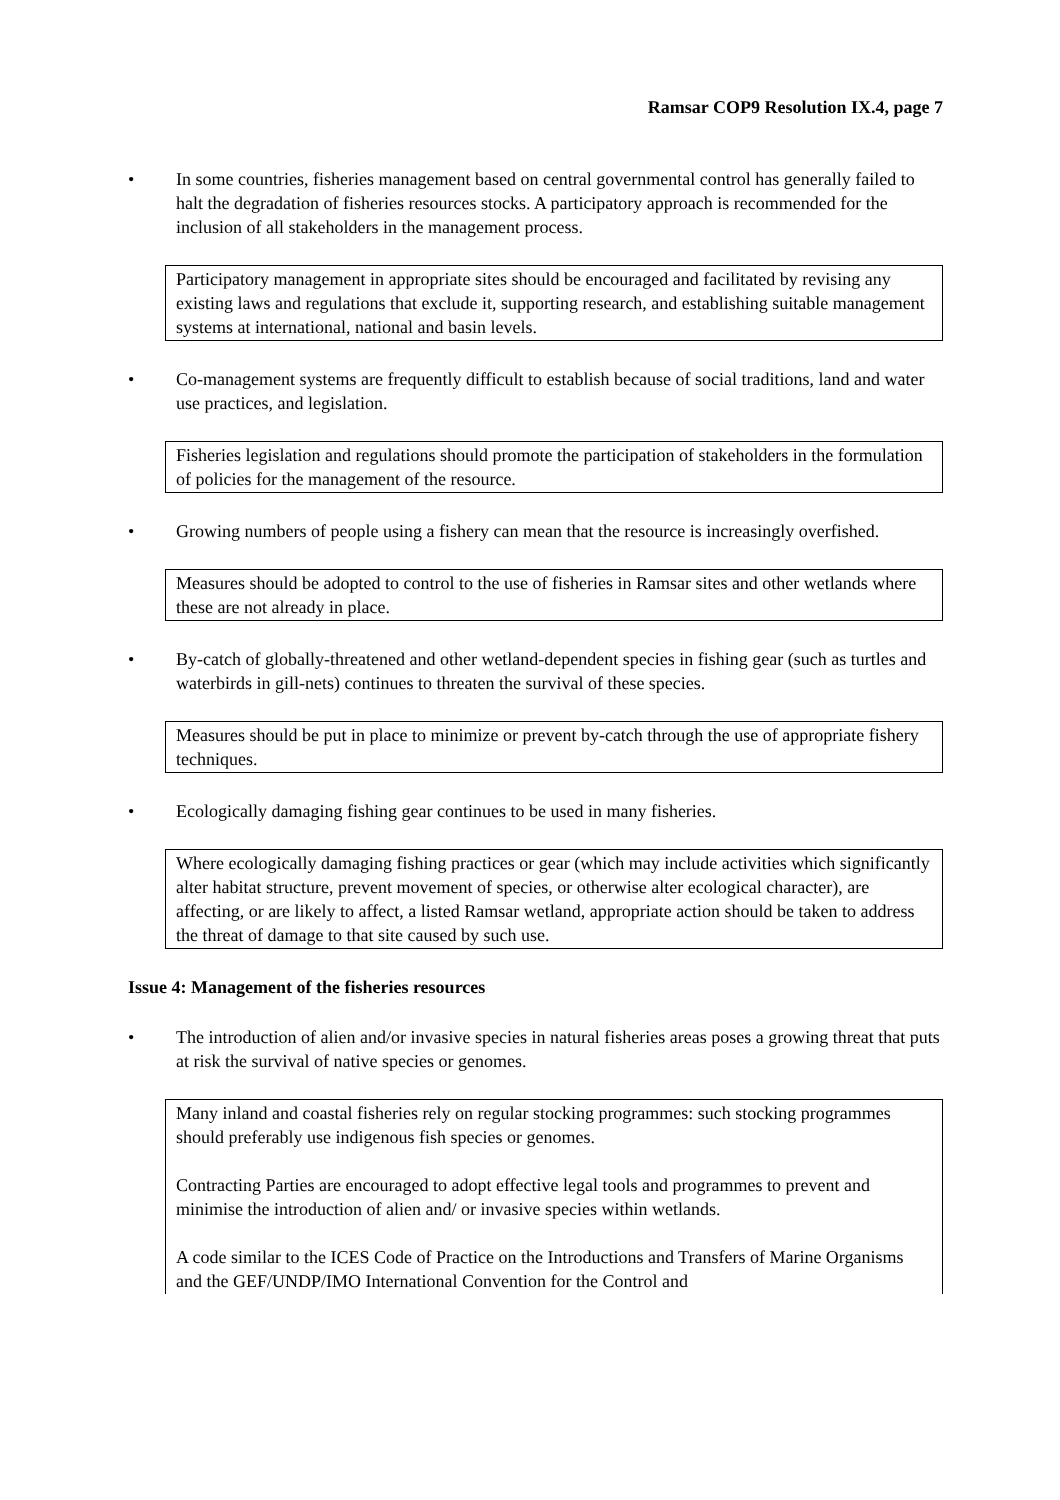Ramsar COP9 Resolution IX.4, page 7
• In some countries, fisheries management based on central governmental control has generally failed to halt the degradation of fisheries resources stocks. A participatory approach is recommended for the inclusion of all stakeholders in the management process.
Participatory management in appropriate sites should be encouraged and facilitated by revising any existing laws and regulations that exclude it, supporting research, and establishing suitable management systems at international, national and basin levels.
• Co-management systems are frequently difficult to establish because of social traditions, land and water use practices, and legislation.
Fisheries legislation and regulations should promote the participation of stakeholders in the formulation of policies for the management of the resource.
• Growing numbers of people using a fishery can mean that the resource is increasingly overfished.
Measures should be adopted to control to the use of fisheries in Ramsar sites and other wetlands where these are not already in place.
• By-catch of globally-threatened and other wetland-dependent species in fishing gear (such as turtles and waterbirds in gill-nets) continues to threaten the survival of these species.
Measures should be put in place to minimize or prevent by-catch through the use of appropriate fishery techniques.
• Ecologically damaging fishing gear continues to be used in many fisheries.
Where ecologically damaging fishing practices or gear (which may include activities which significantly alter habitat structure, prevent movement of species, or otherwise alter ecological character), are affecting, or are likely to affect, a listed Ramsar wetland, appropriate action should be taken to address the threat of damage to that site caused by such use.
Issue 4: Management of the fisheries resources
• The introduction of alien and/or invasive species in natural fisheries areas poses a growing threat that puts at risk the survival of native species or genomes.
Many inland and coastal fisheries rely on regular stocking programmes: such stocking programmes should preferably use indigenous fish species or genomes.
Contracting Parties are encouraged to adopt effective legal tools and programmes to prevent and minimise the introduction of alien and/ or invasive species within wetlands.
A code similar to the ICES Code of Practice on the Introductions and Transfers of Marine Organisms and the GEF/UNDP/IMO International Convention for the Control and